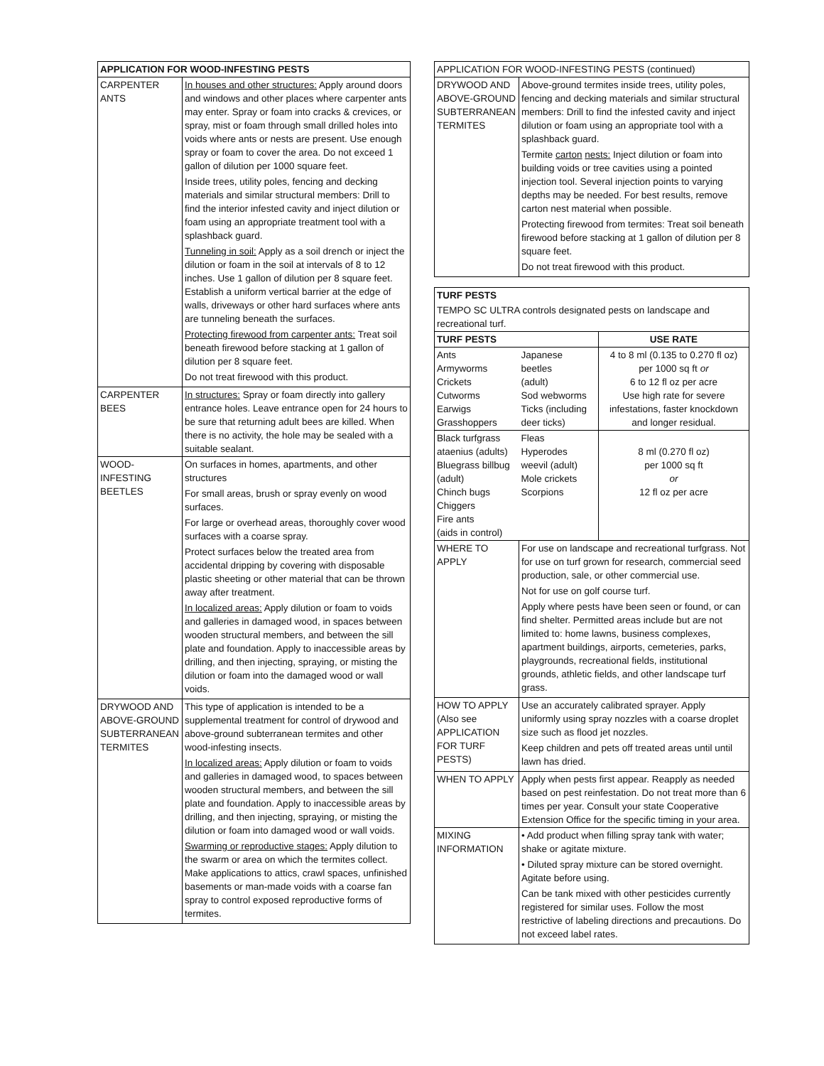| APPLICATION FOR WOOD-INFESTING PESTS | |
| --- | --- |
| CARPENTER ANTS | In houses and other structures: Apply around doors and windows and other places where carpenter ants may enter. Spray or foam into cracks & crevices, or spray, mist or foam through small drilled holes into voids where ants or nests are present. Use enough spray or foam to cover the area. Do not exceed 1 gallon of dilution per 1000 square feet. Inside trees, utility poles, fencing and decking materials and similar structural members: Drill to find the interior infested cavity and inject dilution or foam using an appropriate treatment tool with a splashback guard. Tunneling in soil: Apply as a soil drench or inject the dilution or foam in the soil at intervals of 8 to 12 inches. Use 1 gallon of dilution per 8 square feet. Establish a uniform vertical barrier at the edge of walls, driveways or other hard surfaces where ants are tunneling beneath the surfaces. Protecting firewood from carpenter ants: Treat soil beneath firewood before stacking at 1 gallon of dilution per 8 square feet. Do not treat firewood with this product. |
| CARPENTER BEES | In structures: Spray or foam directly into gallery entrance holes. Leave entrance open for 24 hours to be sure that returning adult bees are killed. When there is no activity, the hole may be sealed with a suitable sealant. |
| WOOD- INFESTING BEETLES | On surfaces in homes, apartments, and other structures For small areas, brush or spray evenly on wood surfaces. For large or overhead areas, thoroughly cover wood surfaces with a coarse spray. Protect surfaces below the treated area from accidental dripping by covering with disposable plastic sheeting or other material that can be thrown away after treatment. In localized areas: Apply dilution or foam to voids and galleries in damaged wood, in spaces between wooden structural members, and between the sill plate and foundation. Apply to inaccessible areas by drilling, and then injecting, spraying, or misting the dilution or foam into the damaged wood or wall voids. |
| DRYWOOD AND ABOVE-GROUND SUBTERRANEAN TERMITES | This type of application is intended to be a supplemental treatment for control of drywood and above-ground subterranean termites and other wood-infesting insects. In localized areas: Apply dilution or foam to voids and galleries in damaged wood, to spaces between wooden structural members, and between the sill plate and foundation. Apply to inaccessible areas by drilling, and then injecting, spraying, or misting the dilution or foam into damaged wood or wall voids. Swarming or reproductive stages: Apply dilution to the swarm or area on which the termites collect. Make applications to attics, crawl spaces, unfinished basements or man-made voids with a coarse fan spray to control exposed reproductive forms of termites. |
| APPLICATION FOR WOOD-INFESTING PESTS (continued) | |
| DRYWOOD AND ABOVE-GROUND SUBTERRANEAN TERMITES | Above-ground termites inside trees, utility poles, fencing and decking materials and similar structural members: Drill to find the infested cavity and inject dilution or foam using an appropriate tool with a splashback guard. Termite carton nests: Inject dilution or foam into building voids or tree cavities using a pointed injection tool. Several injection points to varying depths may be needed. For best results, remove carton nest material when possible. Protecting firewood from termites: Treat soil beneath firewood before stacking at 1 gallon of dilution per 8 square feet. Do not treat firewood with this product. |
| TURF PESTS | | |
| --- | --- | --- |
| TEMPO SC ULTRA controls designated pests on landscape and recreational turf. | | |
| TURF PESTS | | USE RATE |
| Ants Armyworms Crickets Cutworms Earwigs Grasshoppers | Japanese beetles (adult) Sod webworms Ticks (including deer ticks) | 4 to 8 ml (0.135 to 0.270 fl oz) per 1000 sq ft or 6 to 12 fl oz per acre Use high rate for severe infestations, faster knockdown and longer residual. |
| Black turfgrass ataenius (adults) Bluegrass billbug (adult) Chinch bugs Chiggers Fire ants (aids in control) | Fleas Hyperodes weevil (adult) Mole crickets Scorpions | 8 ml (0.270 fl oz) per 1000 sq ft or 12 fl oz per acre |
| WHERE TO APPLY | For use on landscape and recreational turfgrass. Not for use on turf grown for research, commercial seed production, sale, or other commercial use. Not for use on golf course turf. Apply where pests have been seen or found, or can find shelter. Permitted areas include but are not limited to: home lawns, business complexes, apartment buildings, airports, cemeteries, parks, playgrounds, recreational fields, institutional grounds, athletic fields, and other landscape turf grass. | |
| HOW TO APPLY (Also see APPLICATION FOR TURF PESTS) | Use an accurately calibrated sprayer. Apply uniformly using spray nozzles with a coarse droplet size such as flood jet nozzles. Keep children and pets off treated areas until until lawn has dried. | |
| WHEN TO APPLY | Apply when pests first appear. Reapply as needed based on pest reinfestation. Do not treat more than 6 times per year. Consult your state Cooperative Extension Office for the specific timing in your area. | |
| MIXING INFORMATION | • Add product when filling spray tank with water; shake or agitate mixture. • Diluted spray mixture can be stored overnight. Agitate before using. Can be tank mixed with other pesticides currently registered for similar uses. Follow the most restrictive of labeling directions and precautions. Do not exceed label rates. | |